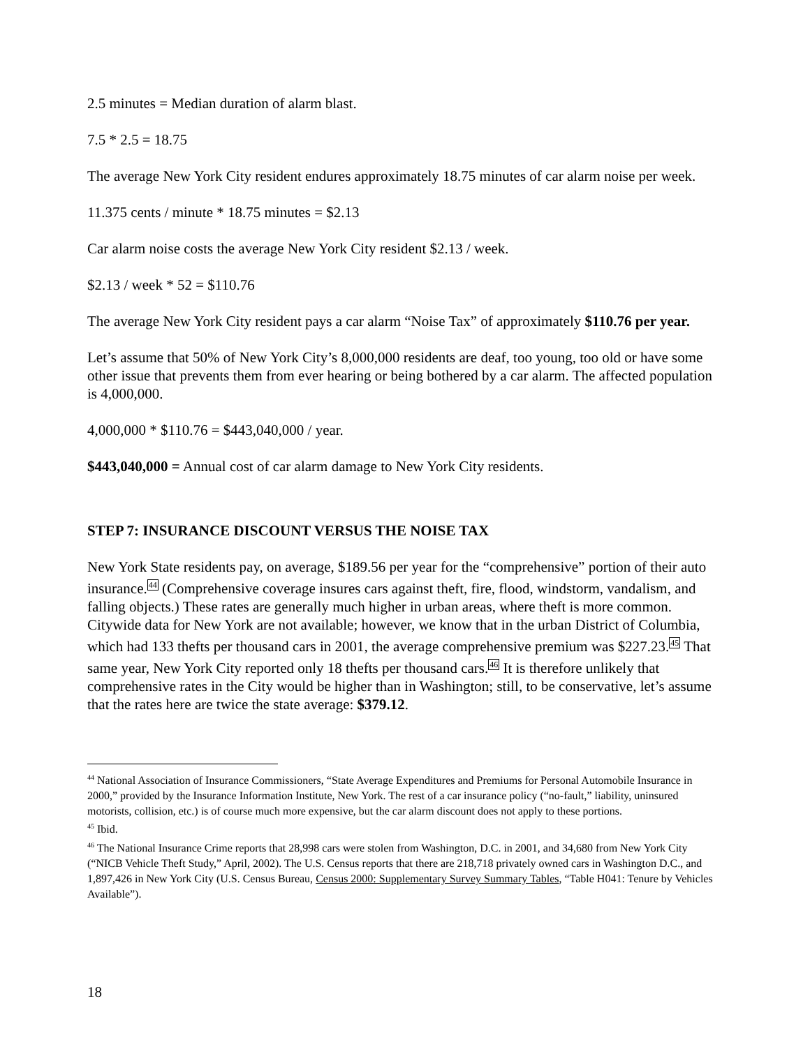2.5 minutes = Median duration of alarm blast.
7.5 * 2.5 = 18.75
The average New York City resident endures approximately 18.75 minutes of car alarm noise per week.
11.375 cents / minute * 18.75 minutes = $2.13
Car alarm noise costs the average New York City resident $2.13 / week.
$2.13 / week * 52 = $110.76
The average New York City resident pays a car alarm “Noise Tax” of approximately $110.76 per year.
Let’s assume that 50% of New York City’s 8,000,000 residents are deaf, too young, too old or have some other issue that prevents them from ever hearing or being bothered by a car alarm. The affected population is 4,000,000.
4,000,000 * $110.76 = $443,040,000 / year.
$443,040,000 = Annual cost of car alarm damage to New York City residents.
STEP 7: INSURANCE DISCOUNT VERSUS THE NOISE TAX
New York State residents pay, on average, $189.56 per year for the “comprehensive” portion of their auto insurance.<sup>44</sup> (Comprehensive coverage insures cars against theft, fire, flood, windstorm, vandalism, and falling objects.) These rates are generally much higher in urban areas, where theft is more common. Citywide data for New York are not available; however, we know that in the urban District of Columbia, which had 133 thefts per thousand cars in 2001, the average comprehensive premium was $227.23.<sup>45</sup> That same year, New York City reported only 18 thefts per thousand cars.<sup>46</sup> It is therefore unlikely that comprehensive rates in the City would be higher than in Washington; still, to be conservative, let’s assume that the rates here are twice the state average: $379.12.
<sup>44</sup> National Association of Insurance Commissioners, “State Average Expenditures and Premiums for Personal Automobile Insurance in 2000,” provided by the Insurance Information Institute, New York. The rest of a car insurance policy (“no-fault,” liability, uninsured motorists, collision, etc.) is of course much more expensive, but the car alarm discount does not apply to these portions.
<sup>45</sup> Ibid.
<sup>46</sup> The National Insurance Crime reports that 28,998 cars were stolen from Washington, D.C. in 2001, and 34,680 from New York City (“NICB Vehicle Theft Study,” April, 2002). The U.S. Census reports that there are 218,718 privately owned cars in Washington D.C., and 1,897,426 in New York City (U.S. Census Bureau, Census 2000: Supplementary Survey Summary Tables, “Table H041: Tenure by Vehicles Available”).
18